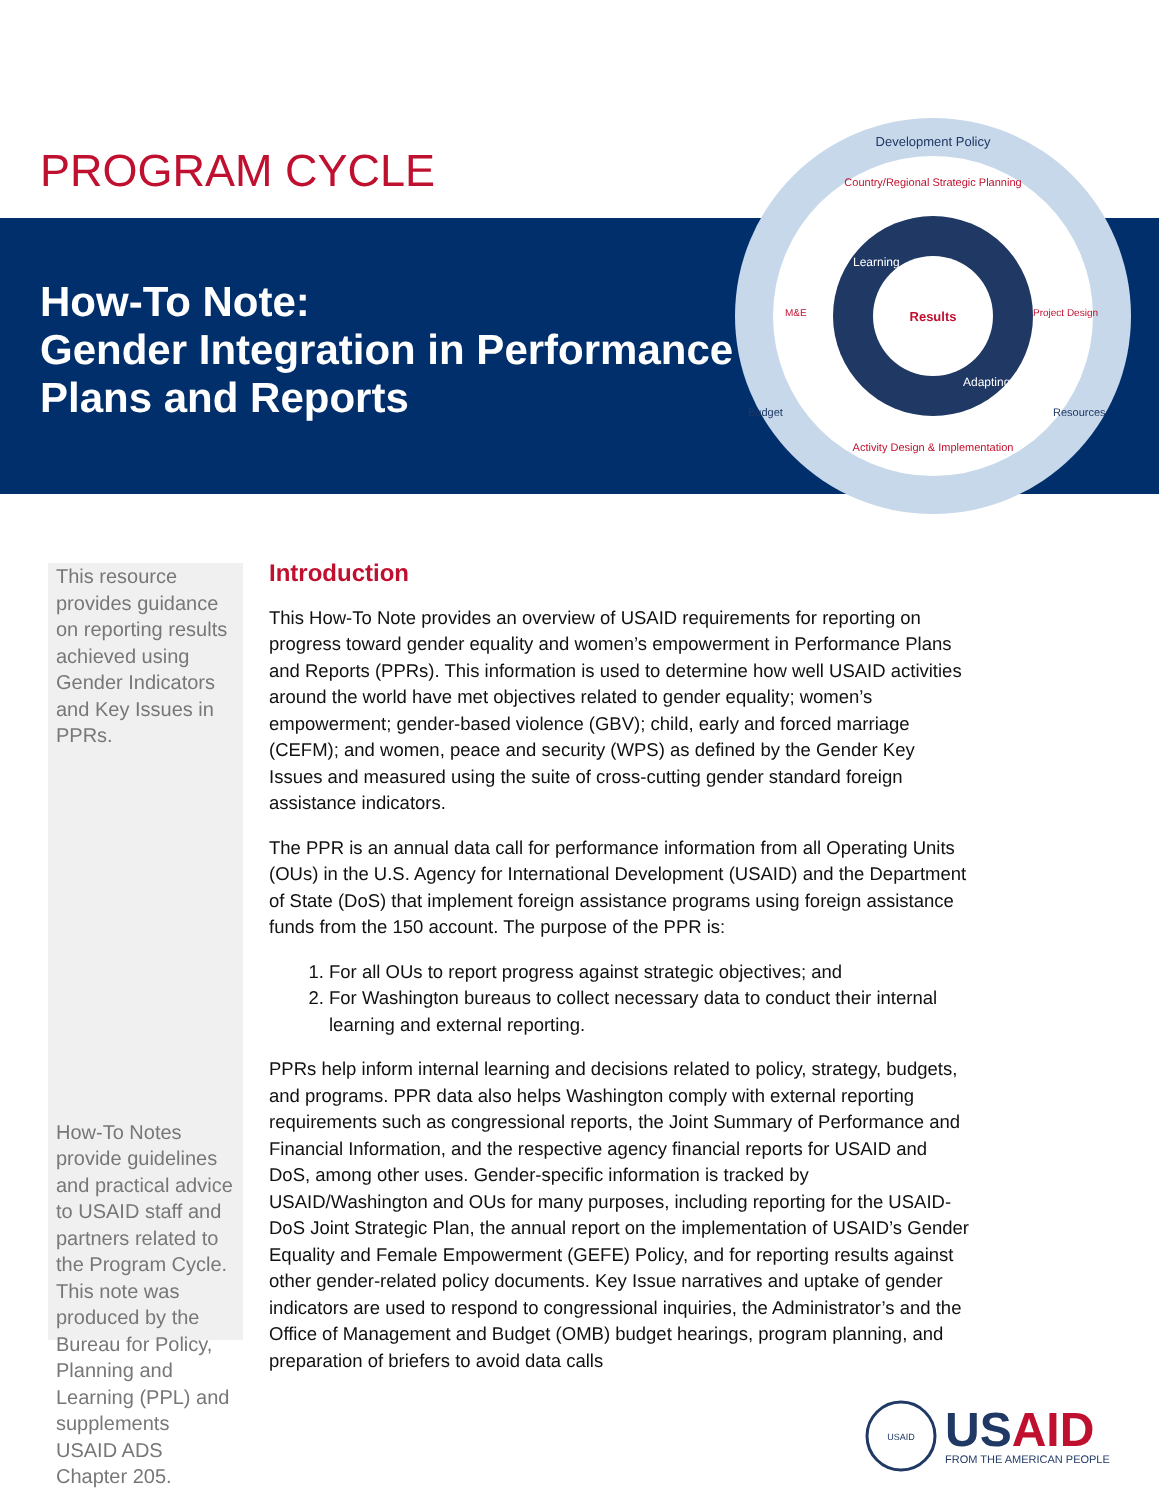PROGRAM CYCLE
How-To Note:
Gender Integration in Performance
Plans and Reports
Results
Development Policy
Country/Regional Strategic Planning
Activity Design & Implementation
Learning
Adapting
Budget
Resources
M&E
Project Design
This resource provides guidance on reporting results achieved using Gender Indicators and Key Issues in PPRs.
How-To Notes provide guidelines and practical advice to USAID staff and partners related to the Program Cycle. This note was produced by the Bureau for Policy, Planning and Learning (PPL) and supplements USAID ADS Chapter 205.
Introduction
This How-To Note provides an overview of USAID requirements for reporting on progress toward gender equality and women’s empowerment in Performance Plans and Reports (PPRs). This information is used to determine how well USAID activities around the world have met objectives related to gender equality; women’s empowerment; gender-based violence (GBV); child, early and forced marriage (CEFM); and women, peace and security (WPS) as defined by the Gender Key Issues and measured using the suite of cross-cutting gender standard foreign assistance indicators.
The PPR is an annual data call for performance information from all Operating Units (OUs) in the U.S. Agency for International Development (USAID) and the Department of State (DoS) that implement foreign assistance programs using foreign assistance funds from the 150 account. The purpose of the PPR is:
1. For all OUs to report progress against strategic objectives; and
2. For Washington bureaus to collect necessary data to conduct their internal learning and external reporting.
PPRs help inform internal learning and decisions related to policy, strategy, budgets, and programs. PPR data also helps Washington comply with external reporting requirements such as congressional reports, the Joint Summary of Performance and Financial Information, and the respective agency financial reports for USAID and DoS, among other uses. Gender-specific information is tracked by USAID/Washington and OUs for many purposes, including reporting for the USAID-DoS Joint Strategic Plan, the annual report on the implementation of USAID’s Gender Equality and Female Empowerment (GEFE) Policy, and for reporting results against other gender-related policy documents. Key Issue narratives and uptake of gender indicators are used to respond to congressional inquiries, the Administrator’s and the Office of Management and Budget (OMB) budget hearings, program planning, and preparation of briefers to avoid data calls
USAID
USAID
FROM THE AMERICAN PEOPLE